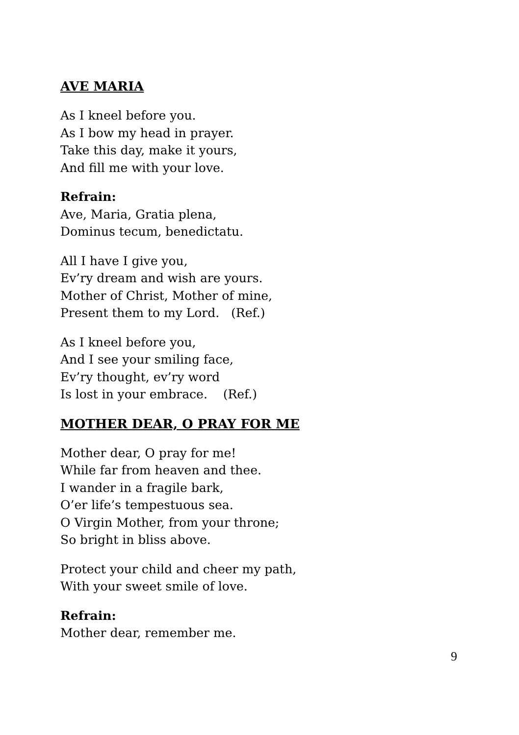AVE MARIA
As I kneel before you.
As I bow my head in prayer.
Take this day, make it yours,
And fill me with your love.
Refrain:
Ave, Maria, Gratia plena,
Dominus tecum, benedictatu.
All I have I give you,
Ev’ry dream and wish are yours.
Mother of Christ, Mother of mine,
Present them to my Lord. (Ref.)
As I kneel before you,
And I see your smiling face,
Ev’ry thought, ev’ry word
Is lost in your embrace. (Ref.)
MOTHER DEAR, O PRAY FOR ME
Mother dear, O pray for me!
While far from heaven and thee.
I wander in a fragile bark,
O’er life’s tempestuous sea.
O Virgin Mother, from your throne;
So bright in bliss above.
Protect your child and cheer my path,
With your sweet smile of love.
Refrain:
Mother dear, remember me.
9